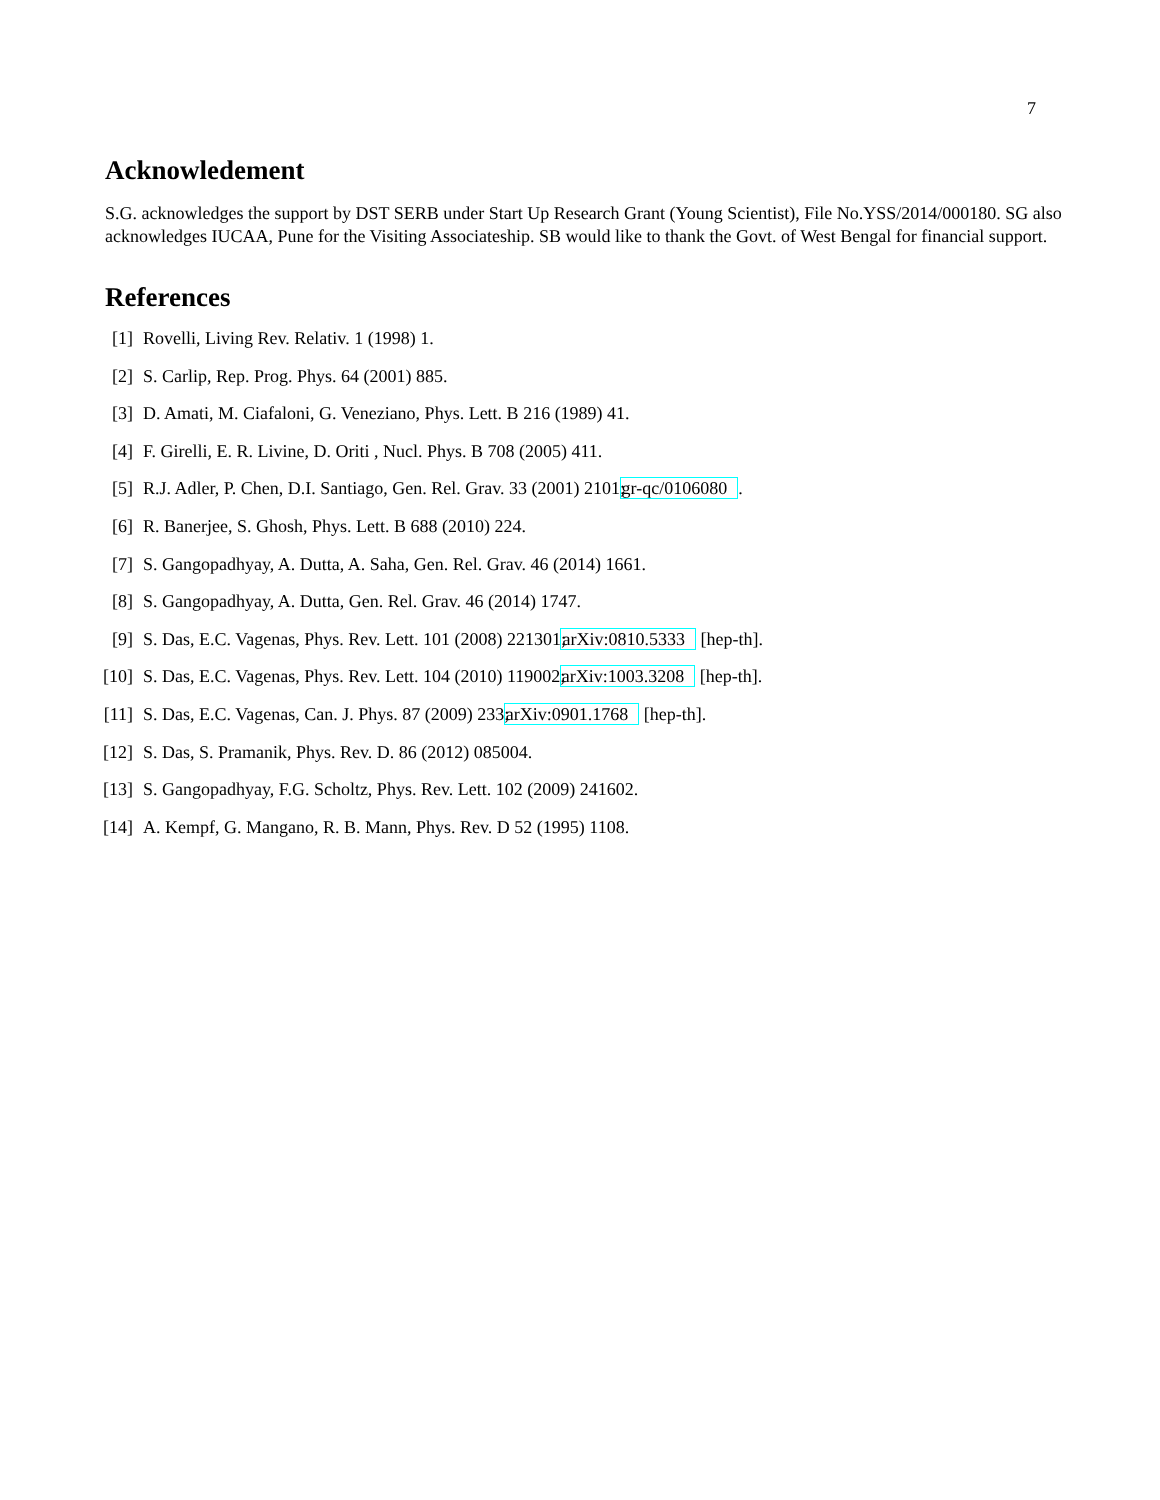7
Acknowledement
S.G. acknowledges the support by DST SERB under Start Up Research Grant (Young Scientist), File No.YSS/2014/000180. SG also acknowledges IUCAA, Pune for the Visiting Associateship. SB would like to thank the Govt. of West Bengal for financial support.
References
[1] Rovelli, Living Rev. Relativ. 1 (1998) 1.
[2] S. Carlip, Rep. Prog. Phys. 64 (2001) 885.
[3] D. Amati, M. Ciafaloni, G. Veneziano, Phys. Lett. B 216 (1989) 41.
[4] F. Girelli, E. R. Livine, D. Oriti , Nucl. Phys. B 708 (2005) 411.
[5] R.J. Adler, P. Chen, D.I. Santiago, Gen. Rel. Grav. 33 (2001) 2101; gr-qc/0106080.
[6] R. Banerjee, S. Ghosh, Phys. Lett. B 688 (2010) 224.
[7] S. Gangopadhyay, A. Dutta, A. Saha, Gen. Rel. Grav. 46 (2014) 1661.
[8] S. Gangopadhyay, A. Dutta, Gen. Rel. Grav. 46 (2014) 1747.
[9] S. Das, E.C. Vagenas, Phys. Rev. Lett. 101 (2008) 221301; arXiv:0810.5333 [hep-th].
[10] S. Das, E.C. Vagenas, Phys. Rev. Lett. 104 (2010) 119002; arXiv:1003.3208 [hep-th].
[11] S. Das, E.C. Vagenas, Can. J. Phys. 87 (2009) 233; arXiv:0901.1768 [hep-th].
[12] S. Das, S. Pramanik, Phys. Rev. D. 86 (2012) 085004.
[13] S. Gangopadhyay, F.G. Scholtz, Phys. Rev. Lett. 102 (2009) 241602.
[14] A. Kempf, G. Mangano, R. B. Mann, Phys. Rev. D 52 (1995) 1108.